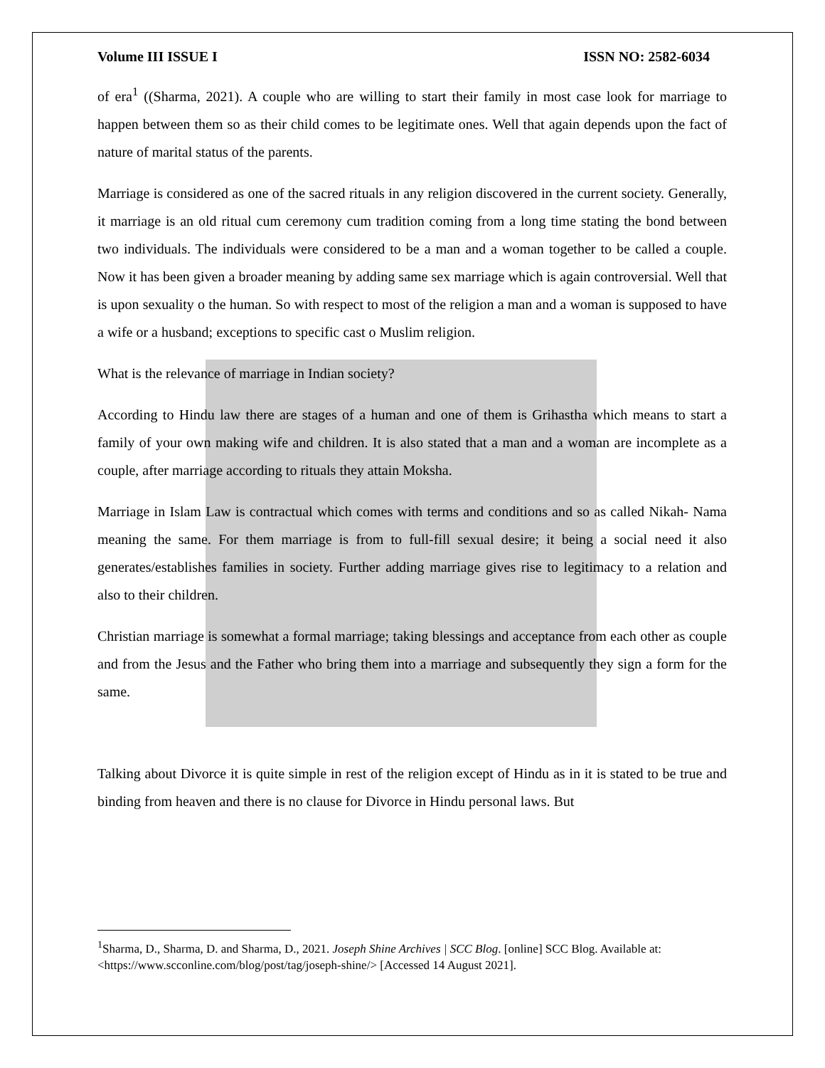Volume III ISSUE I ISSN NO: 2582-6034
of era<sup>1</sup> ((Sharma, 2021). A couple who are willing to start their family in most case look for marriage to happen between them so as their child comes to be legitimate ones. Well that again depends upon the fact of nature of marital status of the parents.
Marriage is considered as one of the sacred rituals in any religion discovered in the current society. Generally, it marriage is an old ritual cum ceremony cum tradition coming from a long time stating the bond between two individuals. The individuals were considered to be a man and a woman together to be called a couple. Now it has been given a broader meaning by adding same sex marriage which is again controversial. Well that is upon sexuality o the human. So with respect to most of the religion a man and a woman is supposed to have a wife or a husband; exceptions to specific cast o Muslim religion.
What is the relevance of marriage in Indian society?
According to Hindu law there are stages of a human and one of them is Grihastha which means to start a family of your own making wife and children. It is also stated that a man and a woman are incomplete as a couple, after marriage according to rituals they attain Moksha.
Marriage in Islam Law is contractual which comes with terms and conditions and so as called Nikah- Nama meaning the same. For them marriage is from to full-fill sexual desire; it being a social need it also generates/establishes families in society. Further adding marriage gives rise to legitimacy to a relation and also to their children.
Christian marriage is somewhat a formal marriage; taking blessings and acceptance from each other as couple and from the Jesus and the Father who bring them into a marriage and subsequently they sign a form for the same.
Talking about Divorce it is quite simple in rest of the religion except of Hindu as in it is stated to be true and binding from heaven and there is no clause for Divorce in Hindu personal laws. But
<sup>1</sup> Sharma, D., Sharma, D. and Sharma, D., 2021. Joseph Shine Archives | SCC Blog. [online] SCC Blog. Available at: <https://www.scconline.com/blog/post/tag/joseph-shine/> [Accessed 14 August 2021].